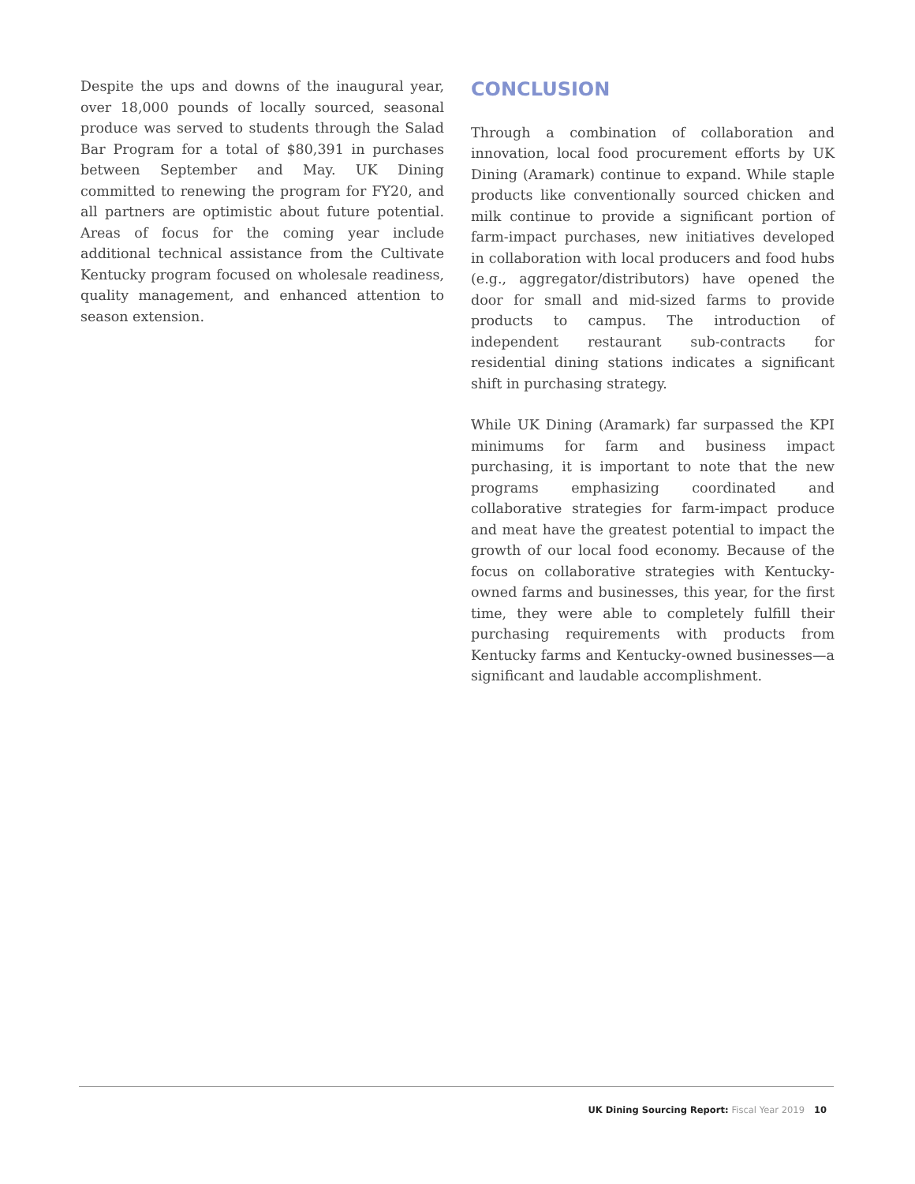Despite the ups and downs of the inaugural year, over 18,000 pounds of locally sourced, seasonal produce was served to students through the Salad Bar Program for a total of $80,391 in purchases between September and May. UK Dining committed to renewing the program for FY20, and all partners are optimistic about future potential. Areas of focus for the coming year include additional technical assistance from the Cultivate Kentucky program focused on wholesale readiness, quality management, and enhanced attention to season extension.
CONCLUSION
Through a combination of collaboration and innovation, local food procurement efforts by UK Dining (Aramark) continue to expand. While staple products like conventionally sourced chicken and milk continue to provide a significant portion of farm-impact purchases, new initiatives developed in collaboration with local producers and food hubs (e.g., aggregator/distributors) have opened the door for small and mid-sized farms to provide products to campus. The introduction of independent restaurant sub-contracts for residential dining stations indicates a significant shift in purchasing strategy.
While UK Dining (Aramark) far surpassed the KPI minimums for farm and business impact purchasing, it is important to note that the new programs emphasizing coordinated and collaborative strategies for farm-impact produce and meat have the greatest potential to impact the growth of our local food economy. Because of the focus on collaborative strategies with Kentucky-owned farms and businesses, this year, for the first time, they were able to completely fulfill their purchasing requirements with products from Kentucky farms and Kentucky-owned businesses—a significant and laudable accomplishment.
UK Dining Sourcing Report: Fiscal Year 2019 10